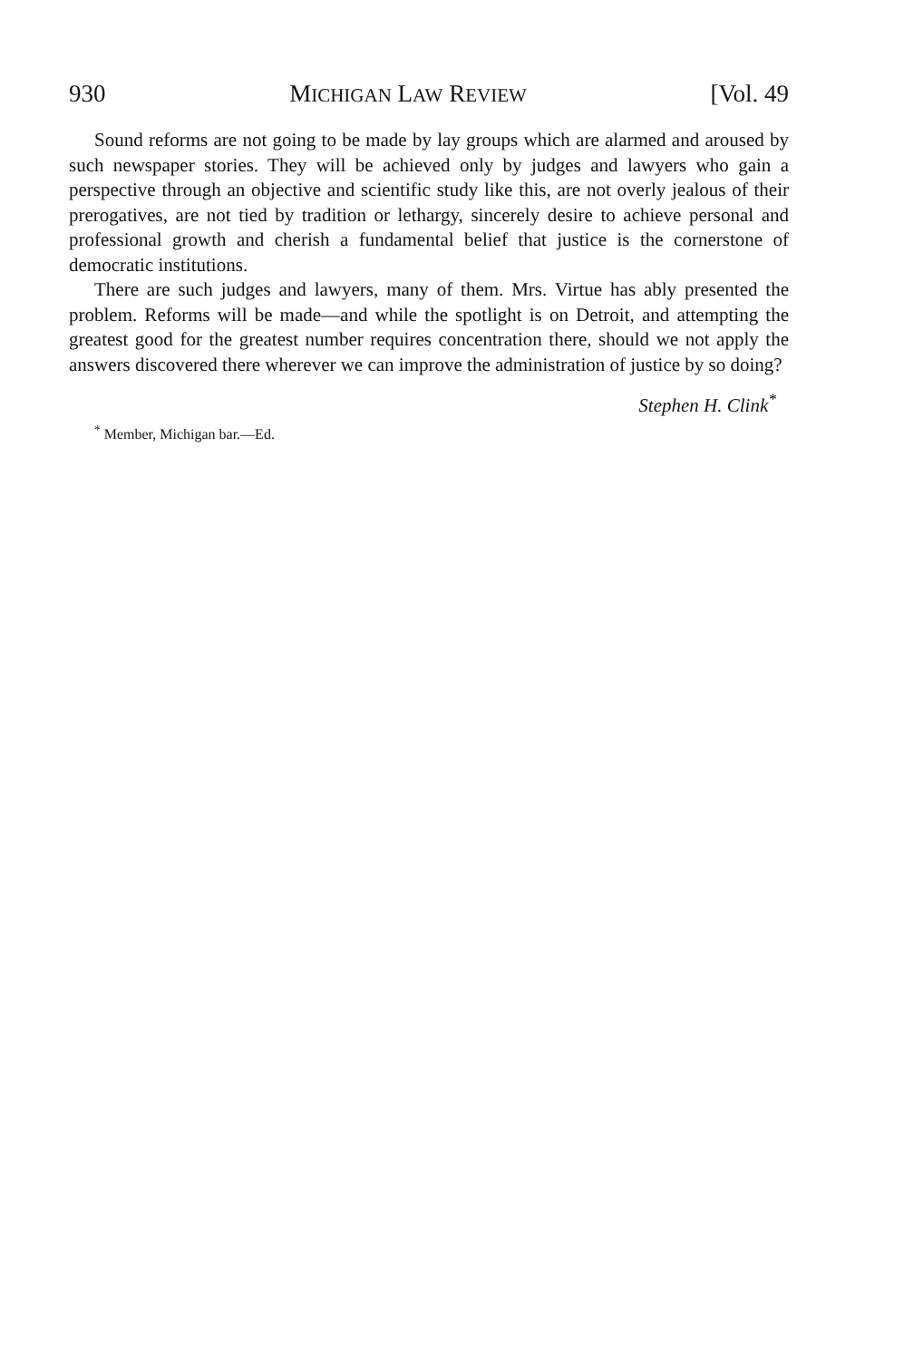930 MICHIGAN LAW REVIEW [Vol. 49
Sound reforms are not going to be made by lay groups which are alarmed and aroused by such newspaper stories. They will be achieved only by judges and lawyers who gain a perspective through an objective and scientific study like this, are not overly jealous of their prerogatives, are not tied by tradition or lethargy, sincerely desire to achieve personal and professional growth and cherish a fundamental belief that justice is the cornerstone of democratic institutions.
There are such judges and lawyers, many of them. Mrs. Virtue has ably presented the problem. Reforms will be made—and while the spotlight is on Detroit, and attempting the greatest good for the greatest number requires concentration there, should we not apply the answers discovered there wherever we can improve the administration of justice by so doing?
Stephen H. Clink<sup>*</sup>
<sup>*</sup> Member, Michigan bar.—Ed.